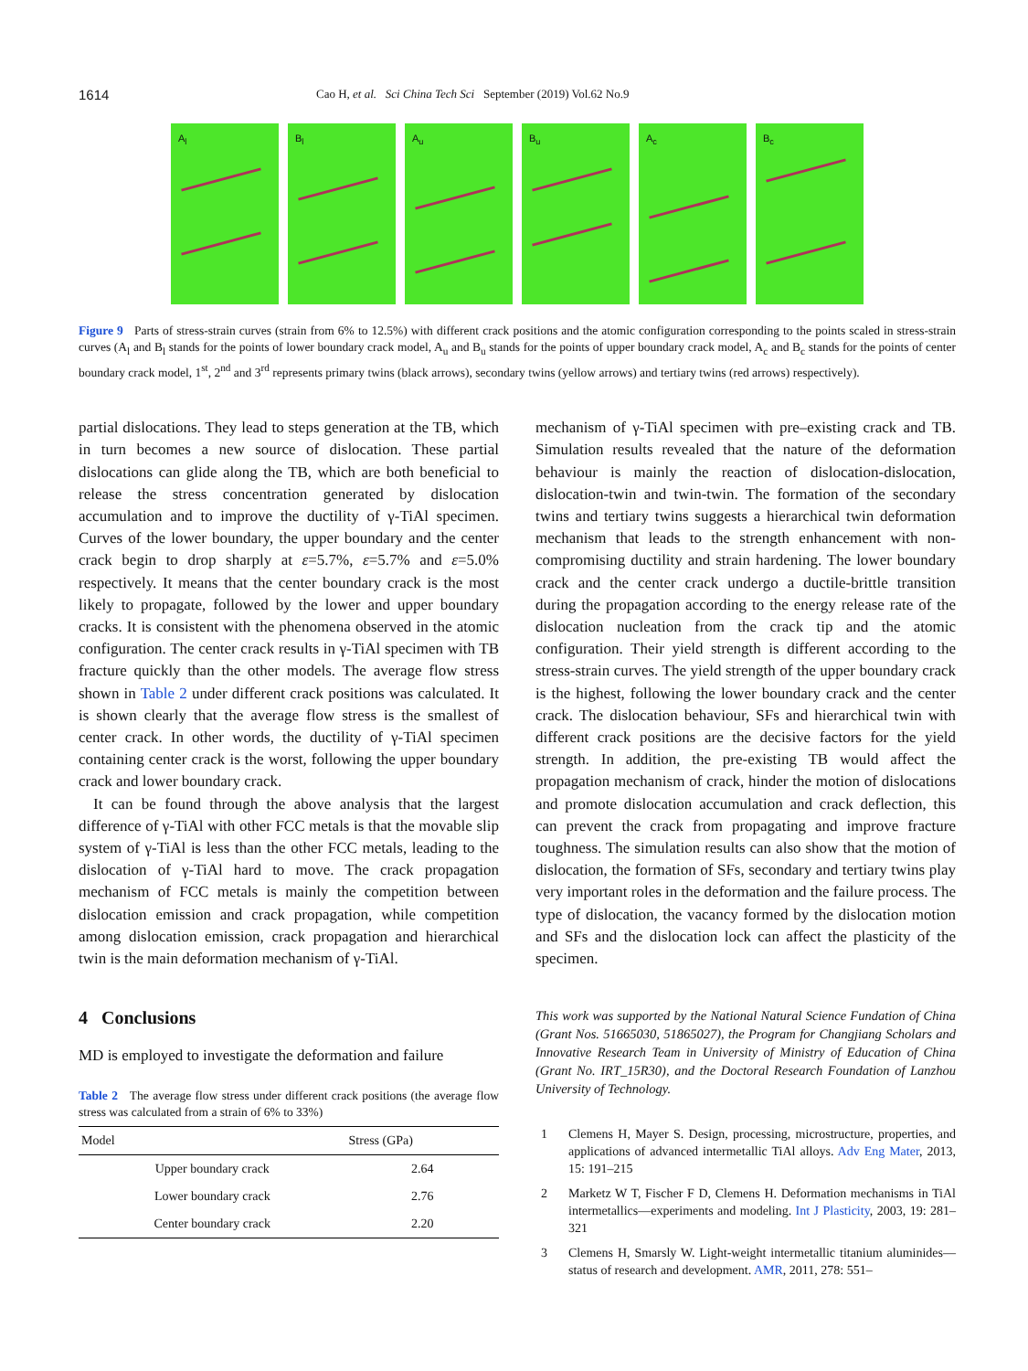1614
Cao H, et al. Sci China Tech Sci September (2019) Vol.62 No.9
A<sub>l</sub>
B<sub>l</sub>
A<sub>u</sub>
B<sub>u</sub>
A<sub>c</sub>
B<sub>c</sub>
Figure 9 Parts of stress-strain curves (strain from 6% to 12.5%) with different crack positions and the atomic configuration corresponding to the points scaled in stress-strain curves (A<sub>l</sub> and B<sub>l</sub> stands for the points of lower boundary crack model, A<sub>u</sub> and B<sub>u</sub> stands for the points of upper boundary crack model, A<sub>c</sub> and B<sub>c</sub> stands for the points of center boundary crack model, 1<sup>st</sup>, 2<sup>nd</sup> and 3<sup>rd</sup> represents primary twins (black arrows), secondary twins (yellow arrows) and tertiary twins (red arrows) respectively).
partial dislocations. They lead to steps generation at the TB, which in turn becomes a new source of dislocation. These partial dislocations can glide along the TB, which are both beneficial to release the stress concentration generated by dislocation accumulation and to improve the ductility of γ-TiAl specimen. Curves of the lower boundary, the upper boundary and the center crack begin to drop sharply at ε=5.7%, ε=5.7% and ε=5.0% respectively. It means that the center boundary crack is the most likely to propagate, followed by the lower and upper boundary cracks. It is consistent with the phenomena observed in the atomic configuration. The center crack results in γ-TiAl specimen with TB fracture quickly than the other models. The average flow stress shown in Table 2 under different crack positions was calculated. It is shown clearly that the average flow stress is the smallest of center crack. In other words, the ductility of γ-TiAl specimen containing center crack is the worst, following the upper boundary crack and lower boundary crack.
It can be found through the above analysis that the largest difference of γ-TiAl with other FCC metals is that the movable slip system of γ-TiAl is less than the other FCC metals, leading to the dislocation of γ-TiAl hard to move. The crack propagation mechanism of FCC metals is mainly the competition between dislocation emission and crack propagation, while competition among dislocation emission, crack propagation and hierarchical twin is the main deformation mechanism of γ-TiAl.
4 Conclusions
MD is employed to investigate the deformation and failure
Table 2 The average flow stress under different crack positions (the average flow stress was calculated from a strain of 6% to 33%)
| Model | Stress (GPa) |
| --- | --- |
| Upper boundary crack | 2.64 |
| Lower boundary crack | 2.76 |
| Center boundary crack | 2.20 |
mechanism of γ-TiAl specimen with pre–existing crack and TB. Simulation results revealed that the nature of the deformation behaviour is mainly the reaction of dislocation-dislocation, dislocation-twin and twin-twin. The formation of the secondary twins and tertiary twins suggests a hierarchical twin deformation mechanism that leads to the strength enhancement with non-compromising ductility and strain hardening. The lower boundary crack and the center crack undergo a ductile-brittle transition during the propagation according to the energy release rate of the dislocation nucleation from the crack tip and the atomic configuration. Their yield strength is different according to the stress-strain curves. The yield strength of the upper boundary crack is the highest, following the lower boundary crack and the center crack. The dislocation behaviour, SFs and hierarchical twin with different crack positions are the decisive factors for the yield strength. In addition, the pre-existing TB would affect the propagation mechanism of crack, hinder the motion of dislocations and promote dislocation accumulation and crack deflection, this can prevent the crack from propagating and improve fracture toughness. The simulation results can also show that the motion of dislocation, the formation of SFs, secondary and tertiary twins play very important roles in the deformation and the failure process. The type of dislocation, the vacancy formed by the dislocation motion and SFs and the dislocation lock can affect the plasticity of the specimen.
This work was supported by the National Natural Science Fundation of China (Grant Nos. 51665030, 51865027), the Program for Changjiang Scholars and Innovative Research Team in University of Ministry of Education of China (Grant No. IRT_15R30), and the Doctoral Research Foundation of Lanzhou University of Technology.
1 Clemens H, Mayer S. Design, processing, microstructure, properties, and applications of advanced intermetallic TiAl alloys. Adv Eng Mater, 2013, 15: 191–215
2 Marketz W T, Fischer F D, Clemens H. Deformation mechanisms in TiAl intermetallics—experiments and modeling. Int J Plasticity, 2003, 19: 281–321
3 Clemens H, Smarsly W. Light-weight intermetallic titanium aluminides—status of research and development. AMR, 2011, 278: 551–